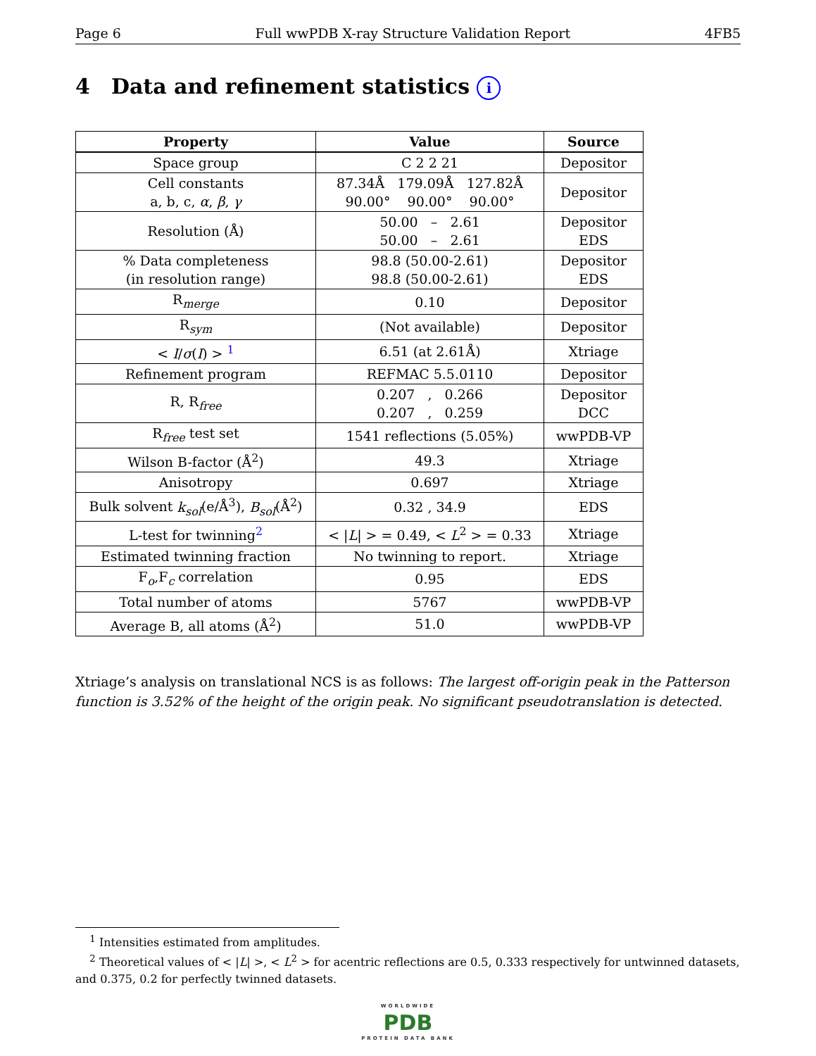Page 6 Full wwPDB X-ray Structure Validation Report 4FB5
4 Data and refinement statistics i
| Property | Value | Source |
| --- | --- | --- |
| Space group | C 2 2 21 | Depositor |
| Cell constants a, b, c, α , β , γ | 87.34Å 179.09Å 127.82Å 90.00° 90.00° 90.00° | Depositor |
| Resolution (Å) | 50.00 – 2.61 50.00 – 2.61 | Depositor EDS |
| % Data completeness (in resolution range) | 98.8 (50.00-2.61) 98.8 (50.00-2.61) | Depositor EDS |
| R<sub>merge</sub> | 0.10 | Depositor |
| R<sub>sym</sub> | (Not available) | Depositor |
| < I / σ ( I ) > <sup>1</sup> | 6.51 (at 2.61Å) | Xtriage |
| Refinement program | REFMAC 5.5.0110 | Depositor |
| R, R<sub>free</sub> | 0.207 , 0.266 0.207 , 0.259 | Depositor DCC |
| R<sub>free</sub> test set | 1541 reflections (5.05%) | wwPDB-VP |
| Wilson B-factor (Å<sup>2</sup>) | 49.3 | Xtriage |
| Anisotropy | 0.697 | Xtriage |
| Bulk solvent k<sub>sol</sub> (e/Å<sup>3</sup>), B<sub>sol</sub> (Å<sup>2</sup>) | 0.32 , 34.9 | EDS |
| L-test for twinning<sup>2</sup> | < / L / > = 0.49, < L<sup>2</sup> > = 0.33 | Xtriage |
| Estimated twinning fraction | No twinning to report. | Xtriage |
| F<sub>o</sub>,F<sub>c</sub> correlation | 0.95 | EDS |
| Total number of atoms | 5767 | wwPDB-VP |
| Average B, all atoms (Å<sup>2</sup>) | 51.0 | wwPDB-VP |
Xtriage’s analysis on translational NCS is as follows: The largest off-origin peak in the Patterson function is 3.52% of the height of the origin peak. No significant pseudotranslation is detected.
<sup>1</sup> Intensities estimated from amplitudes.
<sup>2</sup> Theoretical values of < |L| >, < L<sup>2</sup> > for acentric reflections are 0.5, 0.333 respectively for untwinned datasets, and 0.375, 0.2 for perfectly twinned datasets.
WORLDWIDE
PDB
PROTEIN DATA BANK